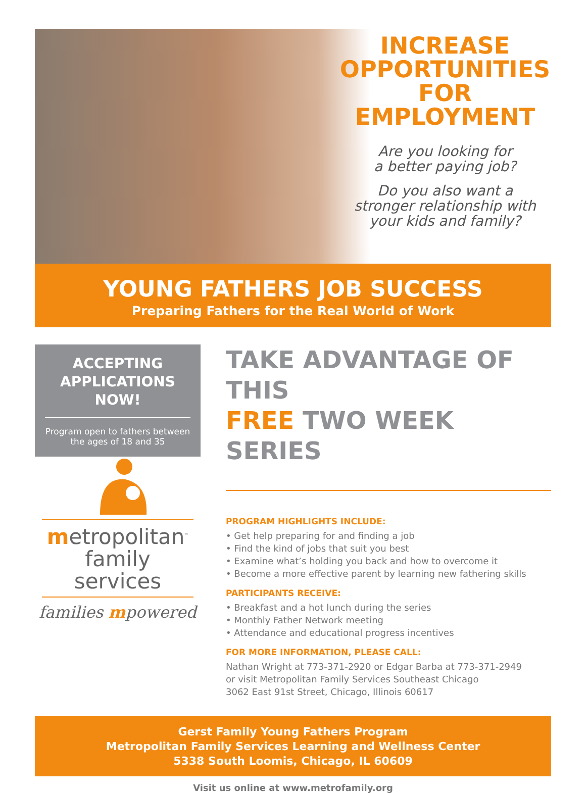INCREASE
OPPORTUNITIES
FOR EMPLOYMENT
Are you looking for
a better paying job?
Do you also want a
stronger relationship with
your kids and family?
YOUNG FATHERS JOB SUCCESS
Preparing Fathers for the Real World of Work
ACCEPTING APPLICATIONS NOW!
Program open to fathers between the ages of 18 and 35
metropolitan<sup>™</sup>
family services
families mpowered
TAKE ADVANTAGE OF THIS
FREE TWO WEEK SERIES
PROGRAM HIGHLIGHTS INCLUDE:
• Get help preparing for and finding a job
• Find the kind of jobs that suit you best
• Examine what’s holding you back and how to overcome it
• Become a more effective parent by learning new fathering skills
PARTICIPANTS RECEIVE:
• Breakfast and a hot lunch during the series
• Monthly Father Network meeting
• Attendance and educational progress incentives
FOR MORE INFORMATION, PLEASE CALL:
Nathan Wright at 773-371-2920 or Edgar Barba at 773-371-2949
or visit Metropolitan Family Services Southeast Chicago
3062 East 91st Street, Chicago, Illinois 60617
Gerst Family Young Fathers Program
Metropolitan Family Services Learning and Wellness Center
5338 South Loomis, Chicago, IL 60609
Visit us online at www.metrofamily.org